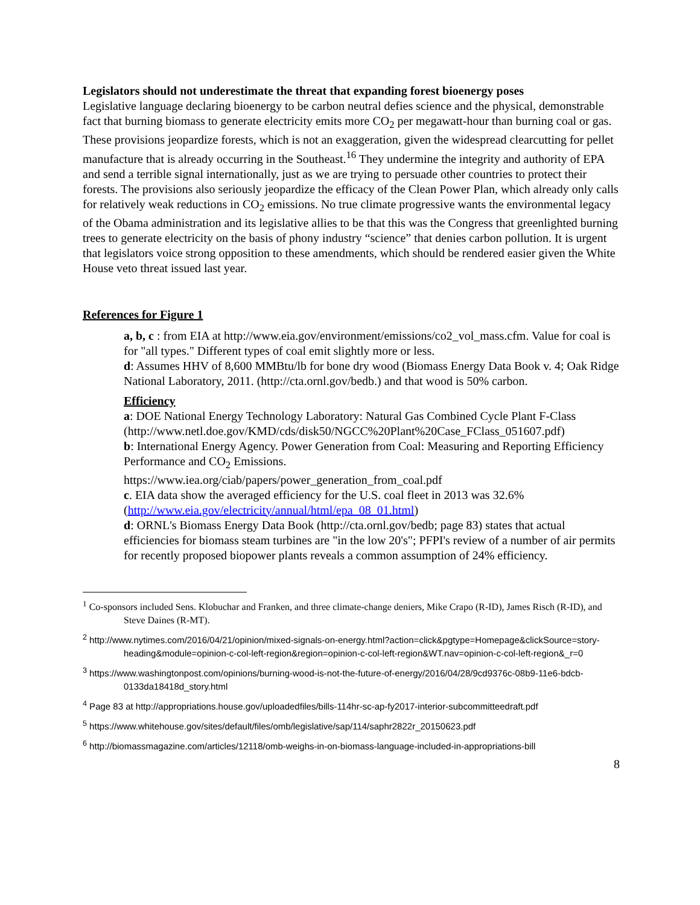Legislators should not underestimate the threat that expanding forest bioenergy poses
Legislative language declaring bioenergy to be carbon neutral defies science and the physical, demonstrable fact that burning biomass to generate electricity emits more CO<sub>2</sub> per megawatt-hour than burning coal or gas. These provisions jeopardize forests, which is not an exaggeration, given the widespread clearcutting for pellet manufacture that is already occurring in the Southeast.<sup>16</sup> They undermine the integrity and authority of EPA and send a terrible signal internationally, just as we are trying to persuade other countries to protect their forests. The provisions also seriously jeopardize the efficacy of the Clean Power Plan, which already only calls for relatively weak reductions in CO<sub>2</sub> emissions. No true climate progressive wants the environmental legacy of the Obama administration and its legislative allies to be that this was the Congress that greenlighted burning trees to generate electricity on the basis of phony industry “science” that denies carbon pollution. It is urgent that legislators voice strong opposition to these amendments, which should be rendered easier given the White House veto threat issued last year.
References for Figure 1
a, b, c : from EIA at http://www.eia.gov/environment/emissions/co2_vol_mass.cfm. Value for coal is for "all types." Different types of coal emit slightly more or less.
d: Assumes HHV of 8,600 MMBtu/lb for bone dry wood (Biomass Energy Data Book v. 4; Oak Ridge National Laboratory, 2011. (http://cta.ornl.gov/bedb.) and that wood is 50% carbon.
Efficiency
a: DOE National Energy Technology Laboratory: Natural Gas Combined Cycle Plant F-Class
(http://www.netl.doe.gov/KMD/cds/disk50/NGCC%20Plant%20Case_FClass_051607.pdf)
b: International Energy Agency. Power Generation from Coal: Measuring and Reporting Efficiency Performance and CO<sub>2</sub> Emissions.
https://www.iea.org/ciab/papers/power_generation_from_coal.pdf
c. EIA data show the averaged efficiency for the U.S. coal fleet in 2013 was 32.6% (http://www.eia.gov/electricity/annual/html/epa_08_01.html)
d: ORNL's Biomass Energy Data Book (http://cta.ornl.gov/bedb; page 83) states that actual efficiencies for biomass steam turbines are "in the low 20's"; PFPI's review of a number of air permits for recently proposed biopower plants reveals a common assumption of 24% efficiency.
<sup>1</sup> Co-sponsors included Sens. Klobuchar and Franken, and three climate-change deniers, Mike Crapo (R-ID), James Risch (R-ID), and Steve Daines (R-MT).
<sup>2</sup> http://www.nytimes.com/2016/04/21/opinion/mixed-signals-on-energy.html?action=click&pgtype=Homepage&clickSource=story-heading&module=opinion-c-col-left-region&region=opinion-c-col-left-region&WT.nav=opinion-c-col-left-region&_r=0
<sup>3</sup> https://www.washingtonpost.com/opinions/burning-wood-is-not-the-future-of-energy/2016/04/28/9cd9376c-08b9-11e6-bdcb-0133da18418d_story.html
<sup>4</sup> Page 83 at http://appropriations.house.gov/uploadedfiles/bills-114hr-sc-ap-fy2017-interior-subcommitteedraft.pdf
<sup>5</sup> https://www.whitehouse.gov/sites/default/files/omb/legislative/sap/114/saphr2822r_20150623.pdf
<sup>6</sup> http://biomassmagazine.com/articles/12118/omb-weighs-in-on-biomass-language-included-in-appropriations-bill
8